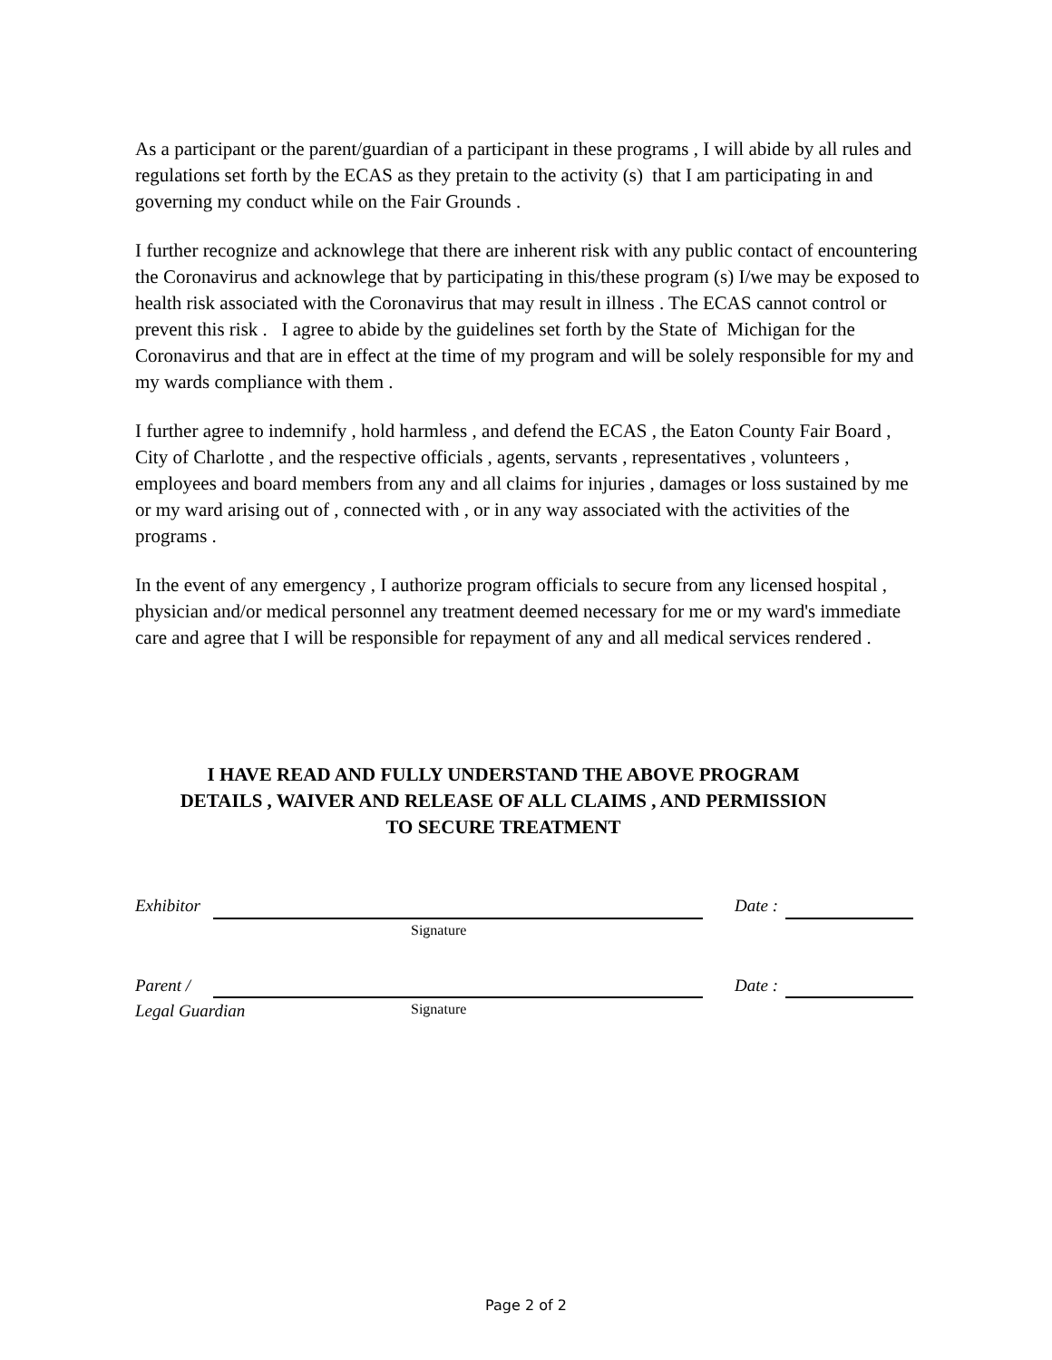As a participant or the parent/guardian of a participant in these programs , I will abide by all rules and regulations set forth by the ECAS as they pretain to the activity (s) that I am participating in and governing my conduct while on the Fair Grounds .
I further recognize and acknowlege that there are inherent risk with any public contact of encountering the Coronavirus and acknowlege that by participating in this/these program (s) I/we may be exposed to health risk associated with the Coronavirus that may result in illness . The ECAS cannot control or prevent this risk . I agree to abide by the guidelines set forth by the State of Michigan for the Coronavirus and that are in effect at the time of my program and will be solely responsible for my and my wards compliance with them .
I further agree to indemnify , hold harmless , and defend the ECAS , the Eaton County Fair Board , City of Charlotte , and the respective officials , agents, servants , representatives , volunteers , employees and board members from any and all claims for injuries , damages or loss sustained by me or my ward arising out of , connected with , or in any way associated with the activities of the programs .
In the event of any emergency , I authorize program officials to secure from any licensed hospital , physician and/or medical personnel any treatment deemed necessary for me or my ward's immediate care and agree that I will be responsible for repayment of any and all medical services rendered .
I HAVE READ AND FULLY UNDERSTAND THE ABOVE PROGRAM
DETAILS , WAIVER AND RELEASE OF ALL CLAIMS , AND PERMISSION
TO SECURE TREATMENT
Exhibitor Date :
Signature
Parent / Date :
Legal Guardian
Signature
Page 2 of 2